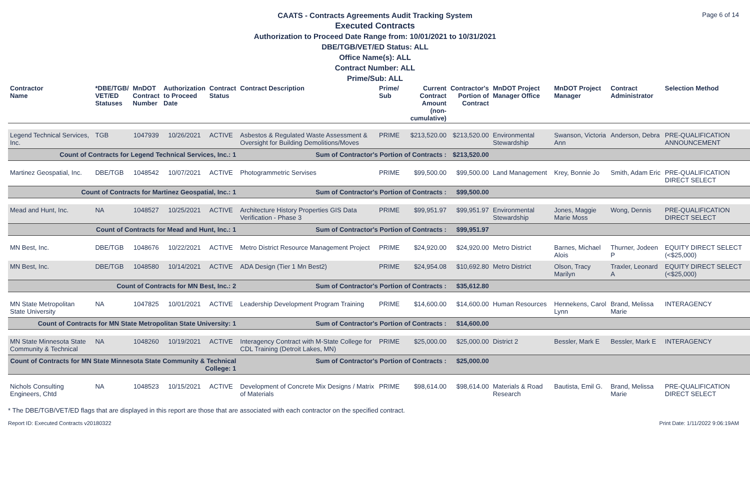Page 6 of 14
CAATS - Contracts Agreements Audit Tracking System
Executed Contracts
Authorization to Proceed Date Range from: 10/01/2021 to 10/31/2021
DBE/TGB/VET/ED Status: ALL
Office Name(s): ALL
Contract Number: ALL
Prime/Sub: ALL
| Contractor Name | *DBE/TGB/ VET/ED Statuses | MnDOT Contract Number | Authorization to Proceed Date | Contract Status | Contract Description | Prime/ Sub | Current Contract Amount (non-cumulative) | Contractor's Portion of Contract | MnDOT Project Manager Office | MnDOT Project Manager | Contract Administrator | Selection Method |
| --- | --- | --- | --- | --- | --- | --- | --- | --- | --- | --- | --- | --- |
| Legend Technical Services, Inc. | TGB | 1047939 | 10/26/2021 | ACTIVE | Asbestos & Regulated Waste Assessment & Oversight for Building Demolitions/Moves | PRIME | $213,520.00 | $213,520.00 | Environmental Stewardship | Swanson, Victoria Ann | Anderson, Debra | PRE-QUALIFICATION ANNOUNCEMENT |
| Count of Contracts for Legend Technical Services, Inc.: 1 | | | | | Sum of Contractor's Portion of Contracts : | | | $213,520.00 | | | | |
| Martinez Geospatial, Inc. | DBE/TGB | 1048542 | 10/07/2021 | ACTIVE | Photogrammetric Servises | PRIME | $99,500.00 | $99,500.00 | Land Management | Krey, Bonnie Jo | Smith, Adam Eric | PRE-QUALIFICATION DIRECT SELECT |
| Count of Contracts for Martinez Geospatial, Inc.: 1 | | | | | Sum of Contractor's Portion of Contracts : | | | $99,500.00 | | | | |
| Mead and Hunt, Inc. | NA | 1048527 | 10/25/2021 | ACTIVE | Architecture History Properties GIS Data Verification - Phase 3 | PRIME | $99,951.97 | $99,951.97 | Environmental Stewardship | Jones, Maggie Marie Moss | Wong, Dennis | PRE-QUALIFICATION DIRECT SELECT |
| Count of Contracts for Mead and Hunt, Inc.: 1 | | | | | Sum of Contractor's Portion of Contracts : | | | $99,951.97 | | | | |
| MN Best, Inc. | DBE/TGB | 1048676 | 10/22/2021 | ACTIVE | Metro District Resource Management Project | PRIME | $24,920.00 | $24,920.00 | Metro District | Barnes, Michael Alois | Thurner, Jodeen P | EQUITY DIRECT SELECT (<$25,000) |
| MN Best, Inc. | DBE/TGB | 1048580 | 10/14/2021 | ACTIVE | ADA Design (Tier 1 Mn Best2) | PRIME | $24,954.08 | $10,692.80 | Metro District | Olson, Tracy Marilyn | Traxler, Leonard A | EQUITY DIRECT SELECT (<$25,000) |
| Count of Contracts for MN Best, Inc.: 2 | | | | | Sum of Contractor's Portion of Contracts : | | | $35,612.80 | | | | |
| MN State Metropolitan State University | NA | 1047825 | 10/01/2021 | ACTIVE | Leadership Development Program Training | PRIME | $14,600.00 | $14,600.00 | Human Resources | Hennekens, Carol Lynn | Brand, Melissa Marie | INTERAGENCY |
| Count of Contracts for MN State Metropolitan State University: 1 | | | | | Sum of Contractor's Portion of Contracts : | | | $14,600.00 | | | | |
| MN State Minnesota State Community & Technical | NA | 1048260 | 10/19/2021 | ACTIVE | Interagency Contract with M-State College for CDL Training (Detroit Lakes, MN) | PRIME | $25,000.00 | $25,000.00 | District 2 | Bessler, Mark E | Bessler, Mark E | INTERAGENCY |
| Count of Contracts for MN State Minnesota State Community & Technical College: 1 | | | | | Sum of Contractor's Portion of Contracts : | | | $25,000.00 | | | | |
| Nichols Consulting Engineers, Chtd | NA | 1048523 | 10/15/2021 | ACTIVE | Development of Concrete Mix Designs / Matrix of Materials | PRIME | $98,614.00 | $98,614.00 | Materials & Road Research | Bautista, Emil G. | Brand, Melissa Marie | PRE-QUALIFICATION DIRECT SELECT |
* The DBE/TGB/VET/ED flags that are displayed in this report are those that are associated with each contractor on the specified contract.
Report ID: Executed Contracts v20180322 Print Date: 1/11/2022 9:06:19AM